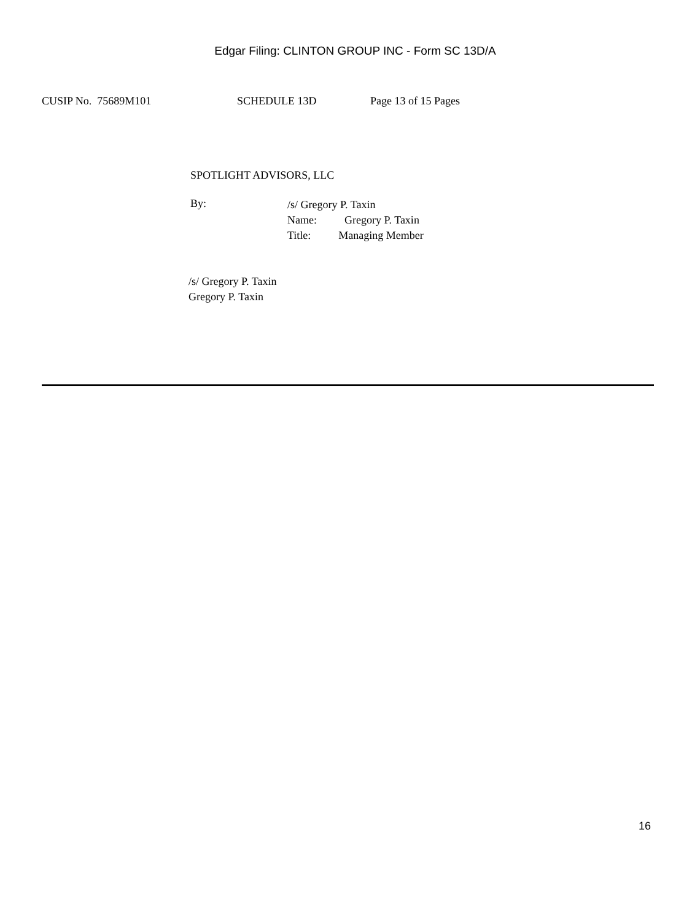Edgar Filing: CLINTON GROUP INC - Form SC 13D/A
CUSIP No. 75689M101 SCHEDULE 13D Page 13 of 15 Pages
SPOTLIGHT ADVISORS, LLC
By:
/s/ Gregory P. Taxin
Name: Gregory P. Taxin
Title: Managing Member
/s/ Gregory P. Taxin
Gregory P. Taxin
16